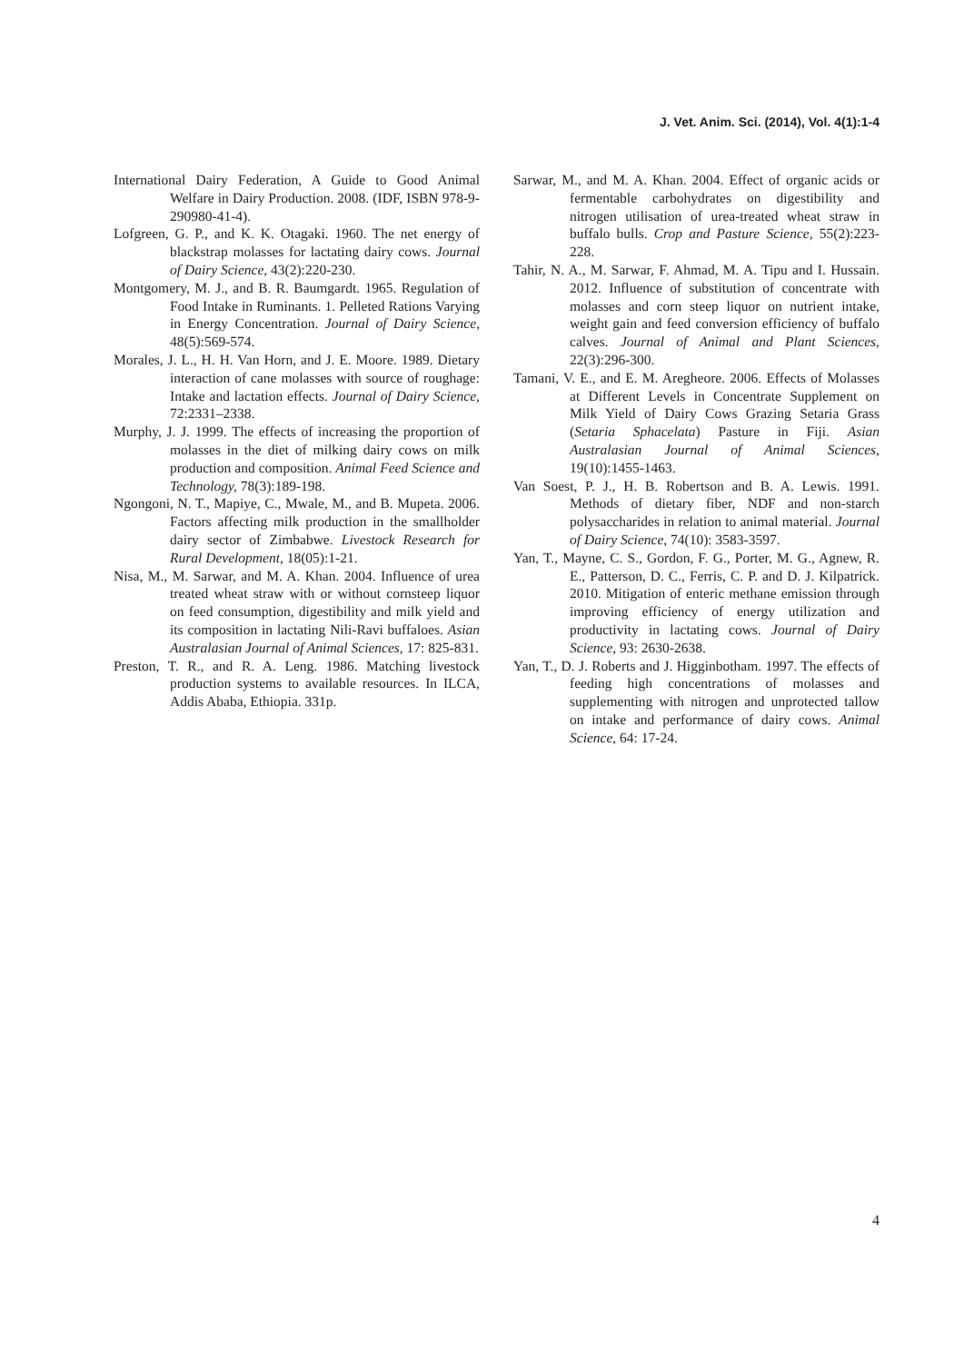J. Vet. Anim. Sci. (2014), Vol. 4(1):1-4
International Dairy Federation, A Guide to Good Animal Welfare in Dairy Production. 2008. (IDF, ISBN 978-9-290980-41-4).
Lofgreen, G. P., and K. K. Otagaki. 1960. The net energy of blackstrap molasses for lactating dairy cows. Journal of Dairy Science, 43(2):220-230.
Montgomery, M. J., and B. R. Baumgardt. 1965. Regulation of Food Intake in Ruminants. 1. Pelleted Rations Varying in Energy Concentration. Journal of Dairy Science, 48(5):569-574.
Morales, J. L., H. H. Van Horn, and J. E. Moore. 1989. Dietary interaction of cane molasses with source of roughage: Intake and lactation effects. Journal of Dairy Science, 72:2331–2338.
Murphy, J. J. 1999. The effects of increasing the proportion of molasses in the diet of milking dairy cows on milk production and composition. Animal Feed Science and Technology, 78(3):189-198.
Ngongoni, N. T., Mapiye, C., Mwale, M., and B. Mupeta. 2006. Factors affecting milk production in the smallholder dairy sector of Zimbabwe. Livestock Research for Rural Development, 18(05):1-21.
Nisa, M., M. Sarwar, and M. A. Khan. 2004. Influence of urea treated wheat straw with or without cornsteep liquor on feed consumption, digestibility and milk yield and its composition in lactating Nili-Ravi buffaloes. Asian Australasian Journal of Animal Sciences, 17: 825-831.
Preston, T. R., and R. A. Leng. 1986. Matching livestock production systems to available resources. In ILCA, Addis Ababa, Ethiopia. 331p.
Sarwar, M., and M. A. Khan. 2004. Effect of organic acids or fermentable carbohydrates on digestibility and nitrogen utilisation of urea-treated wheat straw in buffalo bulls. Crop and Pasture Science, 55(2):223-228.
Tahir, N. A., M. Sarwar, F. Ahmad, M. A. Tipu and I. Hussain. 2012. Influence of substitution of concentrate with molasses and corn steep liquor on nutrient intake, weight gain and feed conversion efficiency of buffalo calves. Journal of Animal and Plant Sciences, 22(3):296-300.
Tamani, V. E., and E. M. Aregheore. 2006. Effects of Molasses at Different Levels in Concentrate Supplement on Milk Yield of Dairy Cows Grazing Setaria Grass (Setaria Sphacelata) Pasture in Fiji. Asian Australasian Journal of Animal Sciences, 19(10):1455-1463.
Van Soest, P. J., H. B. Robertson and B. A. Lewis. 1991. Methods of dietary fiber, NDF and non-starch polysaccharides in relation to animal material. Journal of Dairy Science, 74(10): 3583-3597.
Yan, T., Mayne, C. S., Gordon, F. G., Porter, M. G., Agnew, R. E., Patterson, D. C., Ferris, C. P. and D. J. Kilpatrick. 2010. Mitigation of enteric methane emission through improving efficiency of energy utilization and productivity in lactating cows. Journal of Dairy Science, 93: 2630-2638.
Yan, T., D. J. Roberts and J. Higginbotham. 1997. The effects of feeding high concentrations of molasses and supplementing with nitrogen and unprotected tallow on intake and performance of dairy cows. Animal Science, 64: 17-24.
4